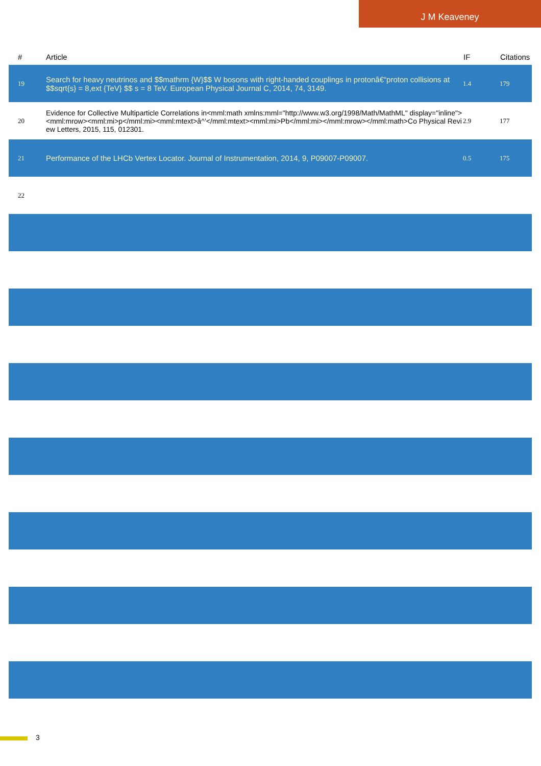J M Keaveney
| # | Article | IF | Citations |
| --- | --- | --- | --- |
| 19 | Search for heavy neutrinos and $$mathrm {W}$$ W bosons with right-handed couplings in protonâ€“proton collisions at $$sqrt{s} = 8,ext {TeV} $$ s = 8 TeV. European Physical Journal C, 2014, 74, 3149. | 1.4 | 179 |
| 20 | Evidence for Collective Multiparticle Correlations in<mml:math xmlns:mml="http://www.w3.org/1998/Math/MathML" display="inline"><mml:mrow><mml:mi>p</mml:mi><mml:mtext>â^’</mml:mtext><mml:mi>Pb</mml:mi></mml:mrow></mml:math>Co Physical Review Letters, 2015, 115, 012301. | 2.9 | 177 |
| 21 | Performance of the LHCb Vertex Locator. Journal of Instrumentation, 2014, 9, P09007-P09007. | 0.5 | 175 |
| 22 | | | |
3